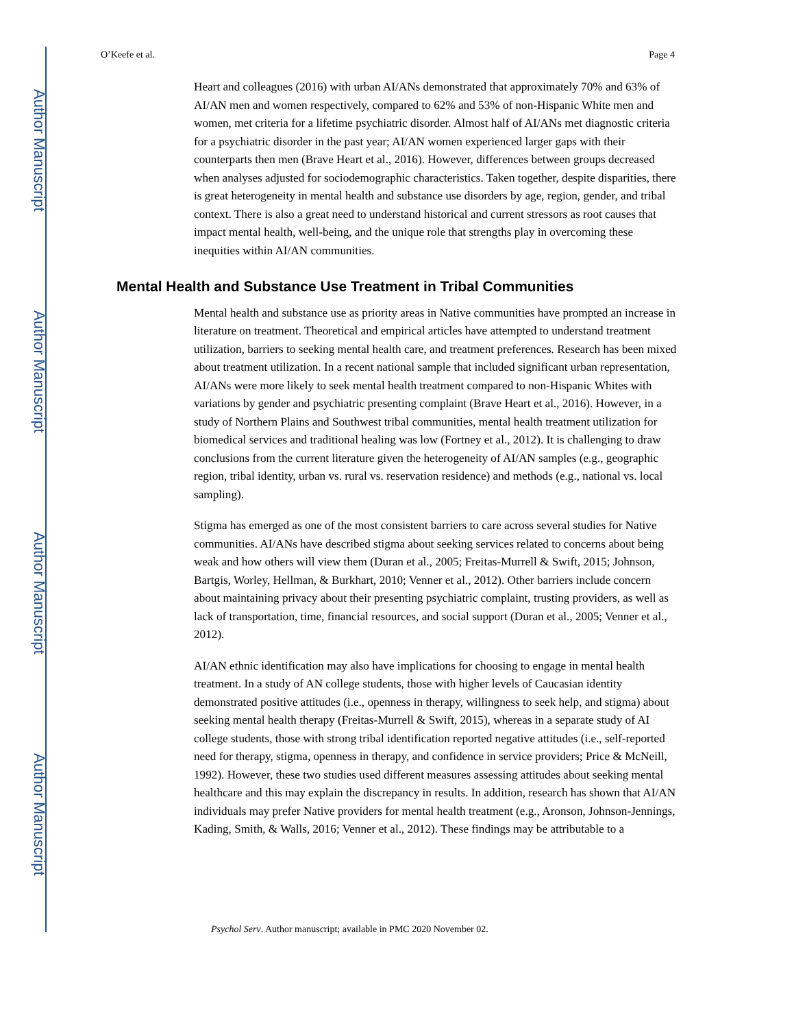Author Manuscript
Author Manuscript
Author Manuscript
Author Manuscript
O’Keefe et al. Page 4
Heart and colleagues (2016) with urban AI/ANs demonstrated that approximately 70% and 63% of AI/AN men and women respectively, compared to 62% and 53% of non-Hispanic White men and women, met criteria for a lifetime psychiatric disorder. Almost half of AI/ANs met diagnostic criteria for a psychiatric disorder in the past year; AI/AN women experienced larger gaps with their counterparts then men (Brave Heart et al., 2016). However, differences between groups decreased when analyses adjusted for sociodemographic characteristics. Taken together, despite disparities, there is great heterogeneity in mental health and substance use disorders by age, region, gender, and tribal context. There is also a great need to understand historical and current stressors as root causes that impact mental health, well-being, and the unique role that strengths play in overcoming these inequities within AI/AN communities.
Mental Health and Substance Use Treatment in Tribal Communities
Mental health and substance use as priority areas in Native communities have prompted an increase in literature on treatment. Theoretical and empirical articles have attempted to understand treatment utilization, barriers to seeking mental health care, and treatment preferences. Research has been mixed about treatment utilization. In a recent national sample that included significant urban representation, AI/ANs were more likely to seek mental health treatment compared to non-Hispanic Whites with variations by gender and psychiatric presenting complaint (Brave Heart et al., 2016). However, in a study of Northern Plains and Southwest tribal communities, mental health treatment utilization for biomedical services and traditional healing was low (Fortney et al., 2012). It is challenging to draw conclusions from the current literature given the heterogeneity of AI/AN samples (e.g., geographic region, tribal identity, urban vs. rural vs. reservation residence) and methods (e.g., national vs. local sampling).
Stigma has emerged as one of the most consistent barriers to care across several studies for Native communities. AI/ANs have described stigma about seeking services related to concerns about being weak and how others will view them (Duran et al., 2005; Freitas-Murrell & Swift, 2015; Johnson, Bartgis, Worley, Hellman, & Burkhart, 2010; Venner et al., 2012). Other barriers include concern about maintaining privacy about their presenting psychiatric complaint, trusting providers, as well as lack of transportation, time, financial resources, and social support (Duran et al., 2005; Venner et al., 2012).
AI/AN ethnic identification may also have implications for choosing to engage in mental health treatment. In a study of AN college students, those with higher levels of Caucasian identity demonstrated positive attitudes (i.e., openness in therapy, willingness to seek help, and stigma) about seeking mental health therapy (Freitas-Murrell & Swift, 2015), whereas in a separate study of AI college students, those with strong tribal identification reported negative attitudes (i.e., self-reported need for therapy, stigma, openness in therapy, and confidence in service providers; Price & McNeill, 1992). However, these two studies used different measures assessing attitudes about seeking mental healthcare and this may explain the discrepancy in results. In addition, research has shown that AI/AN individuals may prefer Native providers for mental health treatment (e.g., Aronson, Johnson-Jennings, Kading, Smith, & Walls, 2016; Venner et al., 2012). These findings may be attributable to a
Psychol Serv. Author manuscript; available in PMC 2020 November 02.